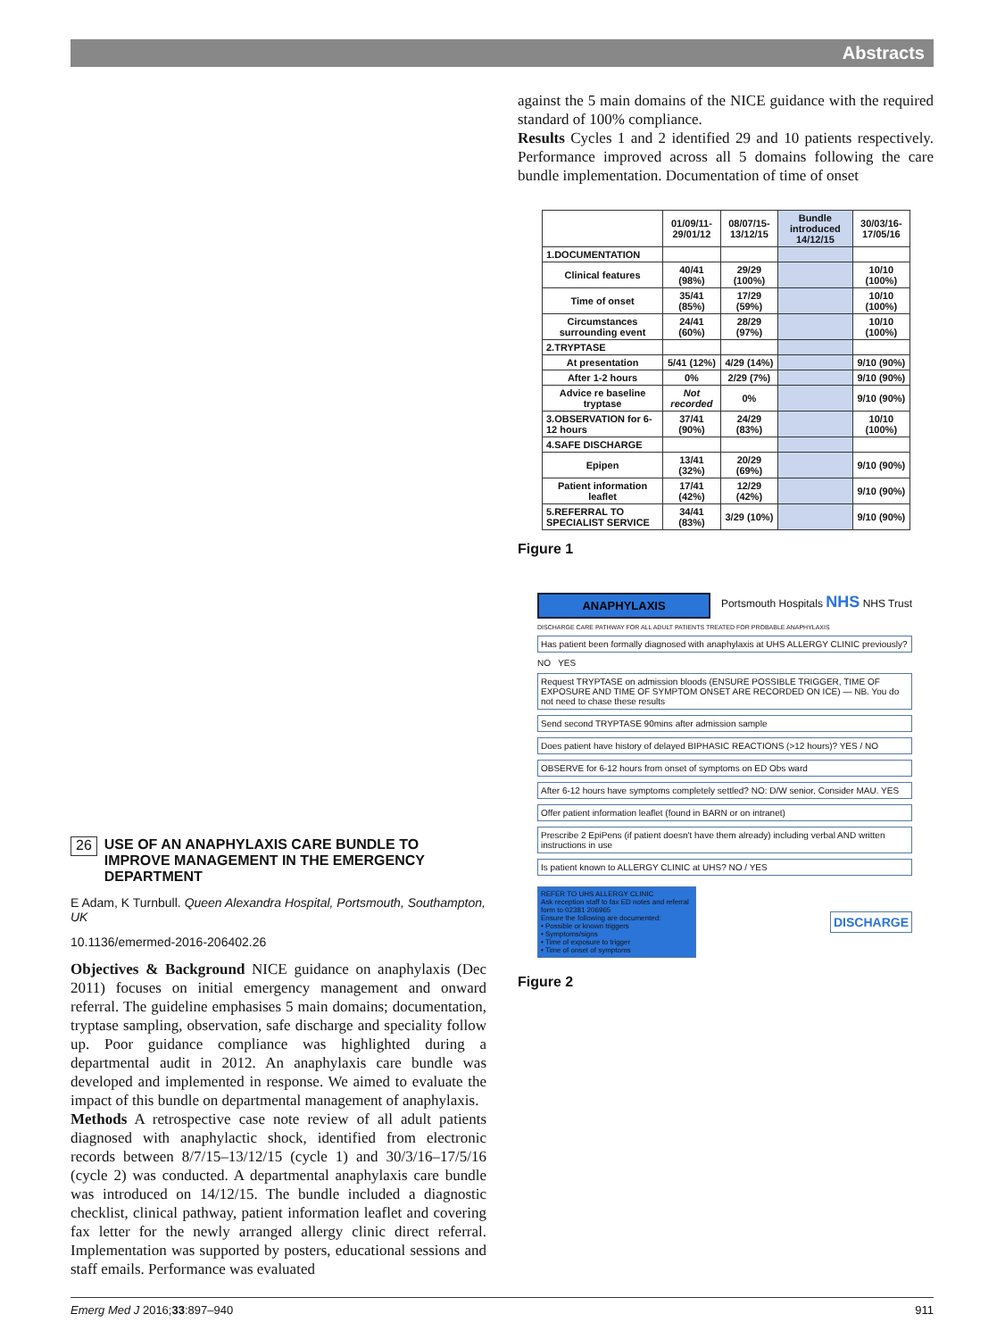Abstracts
against the 5 main domains of the NICE guidance with the required standard of 100% compliance.
Results Cycles 1 and 2 identified 29 and 10 patients respectively. Performance improved across all 5 domains following the care bundle implementation. Documentation of time of onset
| | 01/09/11-29/01/12 | 08/07/15-13/12/15 | Bundle introduced 14/12/15 | 30/03/16-17/05/16 |
| --- | --- | --- | --- | --- |
| 1.DOCUMENTATION | | | | |
| Clinical features | 40/41 (98%) | 29/29 (100%) | | 10/10 (100%) |
| Time of onset | 35/41 (85%) | 17/29 (59%) | | 10/10 (100%) |
| Circumstances surrounding event | 24/41 (60%) | 28/29 (97%) | | 10/10 (100%) |
| 2.TRYPTASE | | | | |
| At presentation | 5/41 (12%) | 4/29 (14%) | | 9/10 (90%) |
| After 1-2 hours | 0% | 2/29 (7%) | | 9/10 (90%) |
| Advice re baseline tryptase | Not recorded | 0% | | 9/10 (90%) |
| 3.OBSERVATION for 6-12 hours | 37/41 (90%) | 24/29 (83%) | | 10/10 (100%) |
| 4.SAFE DISCHARGE | | | | |
| Epipen | 13/41 (32%) | 20/29 (69%) | | 9/10 (90%) |
| Patient information leaflet | 17/41 (42%) | 12/29 (42%) | | 9/10 (90%) |
| 5.REFERRAL TO SPECIALIST SERVICE | 34/41 (83%) | 3/29 (10%) | | 9/10 (90%) |
Figure 1
ANAPHYLAXIS
Portsmouth Hospitals NHS NHS Trust
DISCHARGE CARE PATHWAY FOR ALL ADULT PATIENTS TREATED FOR PROBABLE ANAPHYLAXIS
Has patient been formally diagnosed with anaphylaxis at UHS ALLERGY CLINIC previously?
NO YES
Request TRYPTASE on admission bloods (ENSURE POSSIBLE TRIGGER, TIME OF EXPOSURE AND TIME OF SYMPTOM ONSET ARE RECORDED ON ICE) — NB. You do not need to chase these results
Send second TRYPTASE 90mins after admission sample
Does patient have history of delayed BIPHASIC REACTIONS (>12 hours)? YES / NO
OBSERVE for 6-12 hours from onset of symptoms on ED Obs ward
After 6-12 hours have symptoms completely settled? NO: D/W senior, Consider MAU. YES
Offer patient information leaflet (found in BARN or on intranet)
Prescribe 2 EpiPens (if patient doesn't have them already) including verbal AND written instructions in use
Is patient known to ALLERGY CLINIC at UHS? NO / YES
REFER TO UHS ALLERGY CLINIC
Ask reception staff to fax ED notes and referral form to 02381 206965
Ensure the following are documented:
• Possible or known triggers
• Symptoms/signs
• Time of exposure to trigger
• Time of onset of symptoms
DISCHARGE
Figure 2
26 USE OF AN ANAPHYLAXIS CARE BUNDLE TO IMPROVE MANAGEMENT IN THE EMERGENCY DEPARTMENT
E Adam, K Turnbull. Queen Alexandra Hospital, Portsmouth, Southampton, UK
10.1136/emermed-2016-206402.26
Objectives & Background NICE guidance on anaphylaxis (Dec 2011) focuses on initial emergency management and onward referral. The guideline emphasises 5 main domains; documentation, tryptase sampling, observation, safe discharge and speciality follow up. Poor guidance compliance was highlighted during a departmental audit in 2012. An anaphylaxis care bundle was developed and implemented in response. We aimed to evaluate the impact of this bundle on departmental management of anaphylaxis.
Methods A retrospective case note review of all adult patients diagnosed with anaphylactic shock, identified from electronic records between 8/7/15–13/12/15 (cycle 1) and 30/3/16–17/5/16 (cycle 2) was conducted. A departmental anaphylaxis care bundle was introduced on 14/12/15. The bundle included a diagnostic checklist, clinical pathway, patient information leaflet and covering fax letter for the newly arranged allergy clinic direct referral. Implementation was supported by posters, educational sessions and staff emails. Performance was evaluated
Emerg Med J 2016;33:897–940 911